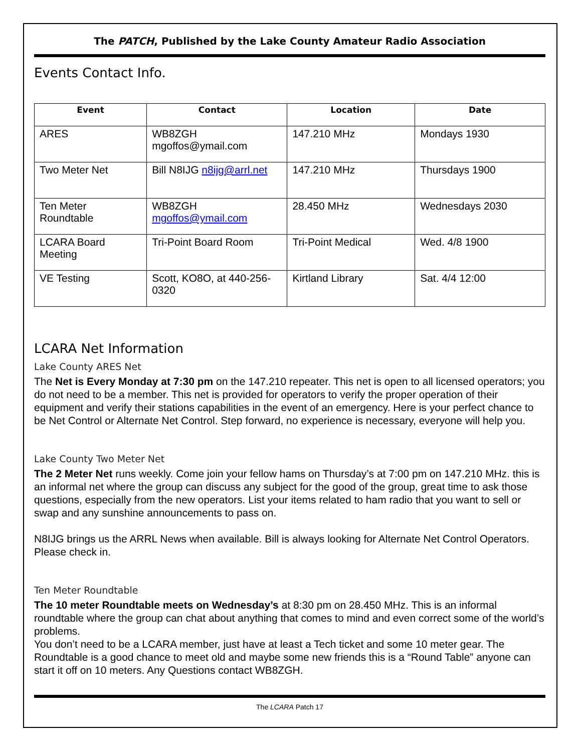The PATCH, Published by the Lake County Amateur Radio Association
Events Contact Info.
| Event | Contact | Location | Date |
| --- | --- | --- | --- |
| ARES | WB8ZGH mgoffos@ymail.com | 147.210 MHz | Mondays 1930 |
| Two Meter Net | Bill N8IJG n8ijg@arrl.net | 147.210 MHz | Thursdays 1900 |
| Ten Meter Roundtable | WB8ZGH mgoffos@ymail.com | 28.450 MHz | Wednesdays 2030 |
| LCARA Board Meeting | Tri-Point Board Room | Tri-Point Medical | Wed. 4/8 1900 |
| VE Testing | Scott, KO8O, at 440-256-0320 | Kirtland Library | Sat. 4/4 12:00 |
LCARA Net Information
Lake County ARES Net
The Net is Every Monday at 7:30 pm on the 147.210 repeater. This net is open to all licensed operators; you do not need to be a member. This net is provided for operators to verify the proper operation of their equipment and verify their stations capabilities in the event of an emergency. Here is your perfect chance to be Net Control or Alternate Net Control. Step forward, no experience is necessary, everyone will help you.
Lake County Two Meter Net
The 2 Meter Net runs weekly. Come join your fellow hams on Thursday’s at 7:00 pm on 147.210 MHz. this is an informal net where the group can discuss any subject for the good of the group, great time to ask those questions, especially from the new operators. List your items related to ham radio that you want to sell or swap and any sunshine announcements to pass on.
N8IJG brings us the ARRL News when available. Bill is always looking for Alternate Net Control Operators. Please check in.
Ten Meter Roundtable
The 10 meter Roundtable meets on Wednesday’s at 8:30 pm on 28.450 MHz. This is an informal roundtable where the group can chat about anything that comes to mind and even correct some of the world’s problems.
You don’t need to be a LCARA member, just have at least a Tech ticket and some 10 meter gear. The Roundtable is a good chance to meet old and maybe some new friends this is a “Round Table” anyone can start it off on 10 meters. Any Questions contact WB8ZGH.
The LCARA Patch 17